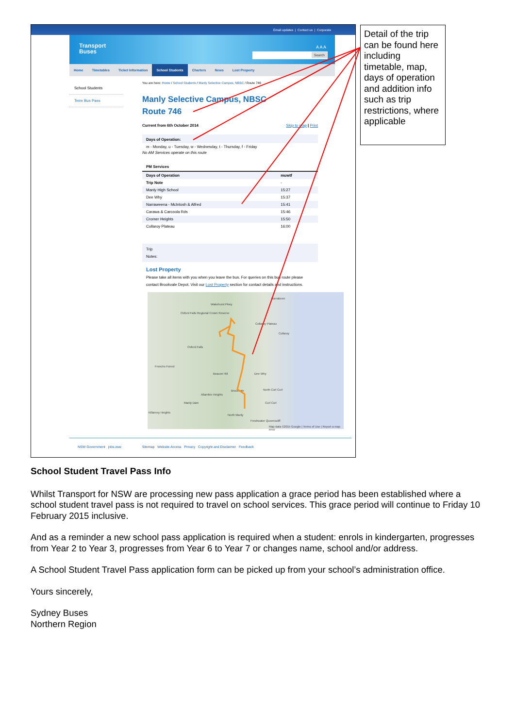Email updates | Contact us | Corporate
Transport
Buses
A A A
Search
Home Timetables Ticket Information School Students Charters News Lost Property
School Students
Term Bus Pass
You are here: Home / School Students / Manly Selective Campus, NBSC / Route 746
Manly Selective Campus, NBSC
Route 746
Current from 6th October 2014 Skip to map | Print
Days of Operation:
m - Monday, u - Tuesday, w - Wednesday, t - Thursday, f - Friday
No AM Services operate on this route
PM Services
| Days of Operation | muwtf |
| --- | --- |
| Trip Note | - |
| Manly High School | 15:27 |
| Dee Why | 15:37 |
| Narraweena - McIntosh & Alfred | 15:41 |
| Carawa & Carcoola Rds | 15:46 |
| Cromer Heights | 15:50 |
| Collaroy Plateau | 16:00 |
Trip
Notes:
Lost Property
Please take all items with you when you leave the bus. For queries on this bus route please contact Brookvale Depot. Visit our Lost Property section for contact details and instructions.
Wakehurst Pkwy
Oxford Falls Regional Crown Reserve
Narrabeen
Collaroy Plateau
Collaroy
Oxford Falls
Frenchs Forest
Beacon Hill Dee Why
Brookvale North Curl Curl
Allambie Heights
Manly Dam Curl Curl
Killarney Heights
North Manly
Freshwater Queenscliff
Map data ©2015 Google | Terms of Use | Report a map error
NSW Government jobs.nsw Sitemap Website Access Privacy Copyright and Disclaimer Feedback
Detail of the trip can be found here including timetable, map, days of operation and addition info such as trip restrictions, where applicable
School Student Travel Pass Info
Whilst Transport for NSW are processing new pass application a grace period has been established where a school student travel pass is not required to travel on school services. This grace period will continue to Friday 10 February 2015 inclusive.
And as a reminder a new school pass application is required when a student: enrols in kindergarten, progresses from Year 2 to Year 3, progresses from Year 6 to Year 7 or changes name, school and/or address.
A School Student Travel Pass application form can be picked up from your school’s administration office.
Yours sincerely,
Sydney Buses
Northern Region